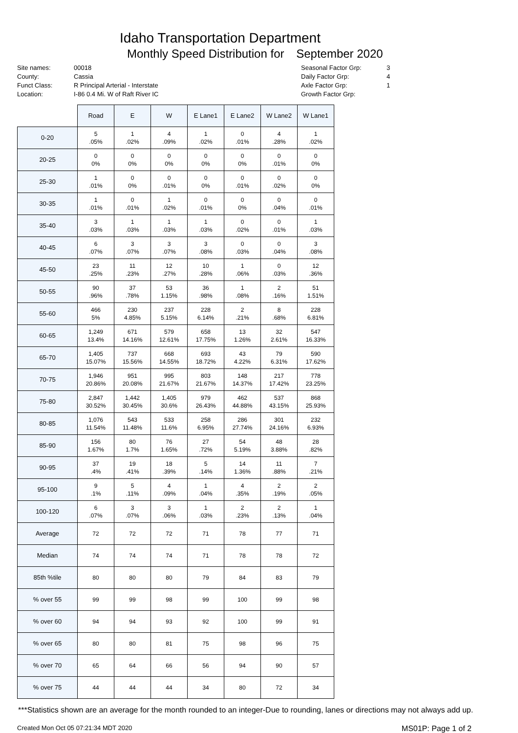Idaho Transportation Department
Monthly Speed Distribution for September 2020
Site names:
County:
Funct Class:
Location:
00018
Cassia
R Principal Arterial - Interstate
I-86 0.4 Mi. W of Raft River IC
Seasonal Factor Grp:
Daily Factor Grp:
Axle Factor Grp:
Growth Factor Grp:
3
4
1
| | Road | E | W | E Lane1 | E Lane2 | W Lane2 | W Lane1 |
| --- | --- | --- | --- | --- | --- | --- | --- |
| 0-20 | 5 .05% | 1 .02% | 4 .09% | 1 .02% | 0 .01% | 4 .28% | 1 .02% |
| 20-25 | 0 0% | 0 0% | 0 0% | 0 0% | 0 0% | 0 .01% | 0 0% |
| 25-30 | 1 .01% | 0 0% | 0 .01% | 0 0% | 0 .01% | 0 .02% | 0 0% |
| 30-35 | 1 .01% | 0 .01% | 1 .02% | 0 .01% | 0 0% | 0 .04% | 0 .01% |
| 35-40 | 3 .03% | 1 .03% | 1 .03% | 1 .03% | 0 .02% | 0 .01% | 1 .03% |
| 40-45 | 6 .07% | 3 .07% | 3 .07% | 3 .08% | 0 .03% | 0 .04% | 3 .08% |
| 45-50 | 23 .25% | 11 .23% | 12 .27% | 10 .28% | 1 .06% | 0 .03% | 12 .36% |
| 50-55 | 90 .96% | 37 .78% | 53 1.15% | 36 .98% | 1 .08% | 2 .16% | 51 1.51% |
| 55-60 | 466 5% | 230 4.85% | 237 5.15% | 228 6.14% | 2 .21% | 8 .68% | 228 6.81% |
| 60-65 | 1,249 13.4% | 671 14.16% | 579 12.61% | 658 17.75% | 13 1.26% | 32 2.61% | 547 16.33% |
| 65-70 | 1,405 15.07% | 737 15.56% | 668 14.55% | 693 18.72% | 43 4.22% | 79 6.31% | 590 17.62% |
| 70-75 | 1,946 20.86% | 951 20.08% | 995 21.67% | 803 21.67% | 148 14.37% | 217 17.42% | 778 23.25% |
| 75-80 | 2,847 30.52% | 1,442 30.45% | 1,405 30.6% | 979 26.43% | 462 44.88% | 537 43.15% | 868 25.93% |
| 80-85 | 1,076 11.54% | 543 11.48% | 533 11.6% | 258 6.95% | 286 27.74% | 301 24.16% | 232 6.93% |
| 85-90 | 156 1.67% | 80 1.7% | 76 1.65% | 27 .72% | 54 5.19% | 48 3.88% | 28 .82% |
| 90-95 | 37 .4% | 19 .41% | 18 .39% | 5 .14% | 14 1.36% | 11 .88% | 7 .21% |
| 95-100 | 9 .1% | 5 .11% | 4 .09% | 1 .04% | 4 .35% | 2 .19% | 2 .05% |
| 100-120 | 6 .07% | 3 .07% | 3 .06% | 1 .03% | 2 .23% | 2 .13% | 1 .04% |
| Average | 72 | 72 | 72 | 71 | 78 | 77 | 71 |
| Median | 74 | 74 | 74 | 71 | 78 | 78 | 72 |
| 85th %tile | 80 | 80 | 80 | 79 | 84 | 83 | 79 |
| % over 55 | 99 | 99 | 98 | 99 | 100 | 99 | 98 |
| % over 60 | 94 | 94 | 93 | 92 | 100 | 99 | 91 |
| % over 65 | 80 | 80 | 81 | 75 | 98 | 96 | 75 |
| % over 70 | 65 | 64 | 66 | 56 | 94 | 90 | 57 |
| % over 75 | 44 | 44 | 44 | 34 | 80 | 72 | 34 |
***Statistics shown are an average for the month rounded to an integer-Due to rounding, lanes or directions may not always add up.
Created Mon Oct 05 07:21:34 MDT 2020 MS01P: Page 1 of 2